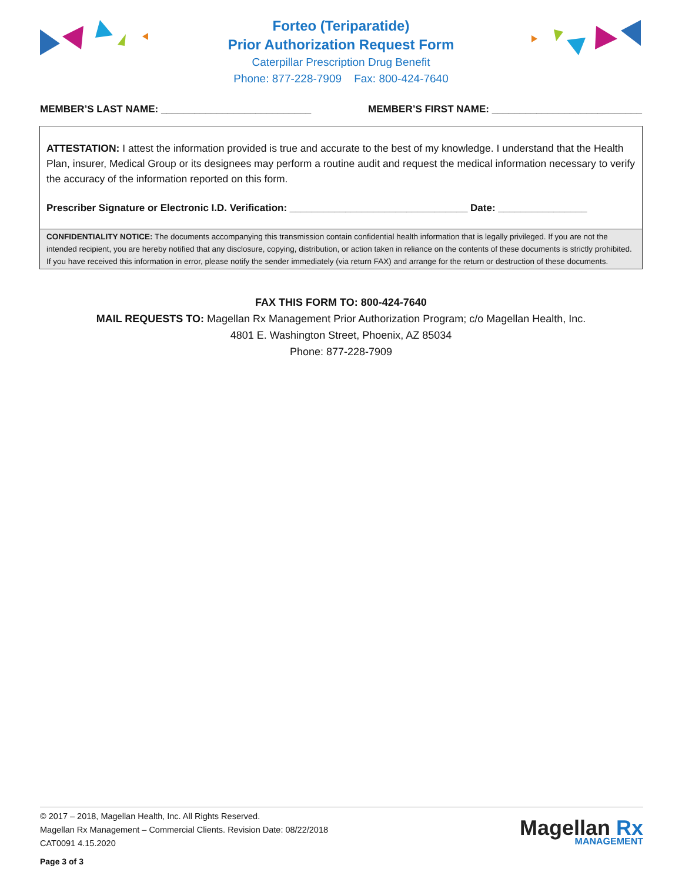Forteo (Teriparatide)
Prior Authorization Request Form
Caterpillar Prescription Drug Benefit
Phone: 877-228-7909 Fax: 800-424-7640
MEMBER’S LAST NAME: ___________________________ MEMBER’S FIRST NAME: ___________________________
ATTESTATION: I attest the information provided is true and accurate to the best of my knowledge. I understand that the Health Plan, insurer, Medical Group or its designees may perform a routine audit and request the medical information necessary to verify the accuracy of the information reported on this form.
Prescriber Signature or Electronic I.D. Verification: ________________________________ Date: ________________
CONFIDENTIALITY NOTICE: The documents accompanying this transmission contain confidential health information that is legally privileged. If you are not the intended recipient, you are hereby notified that any disclosure, copying, distribution, or action taken in reliance on the contents of these documents is strictly prohibited. If you have received this information in error, please notify the sender immediately (via return FAX) and arrange for the return or destruction of these documents.
FAX THIS FORM TO: 800-424-7640
MAIL REQUESTS TO: Magellan Rx Management Prior Authorization Program; c/o Magellan Health, Inc.
4801 E. Washington Street, Phoenix, AZ 85034
Phone: 877-228-7909
© 2017 – 2018, Magellan Health, Inc. All Rights Reserved.
Magellan Rx Management – Commercial Clients. Revision Date: 08/22/2018
CAT0091 4.15.2020
Page 3 of 3
Magellan Rx
MANAGEMENT